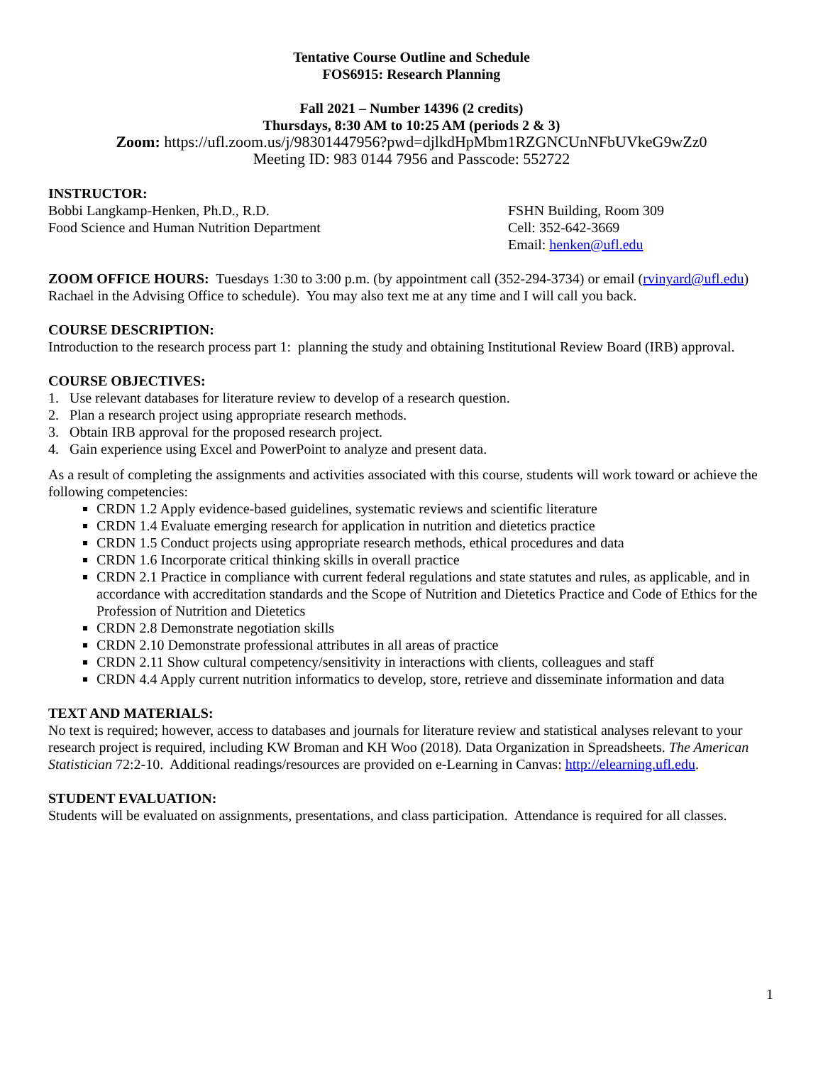Tentative Course Outline and Schedule
FOS6915: Research Planning
Fall 2021 – Number 14396 (2 credits)
Thursdays, 8:30 AM to 10:25 AM (periods 2 & 3)
Zoom: https://ufl.zoom.us/j/98301447956?pwd=djlkdHpMbm1RZGNCUnNFbUVkeG9wZz0
Meeting ID: 983 0144 7956 and Passcode: 552722
INSTRUCTOR:
Bobbi Langkamp-Henken, Ph.D., R.D.
Food Science and Human Nutrition Department
FSHN Building, Room 309
Cell: 352-642-3669
Email: henken@ufl.edu
ZOOM OFFICE HOURS: Tuesdays 1:30 to 3:00 p.m. (by appointment call (352-294-3734) or email (rvinyard@ufl.edu) Rachael in the Advising Office to schedule). You may also text me at any time and I will call you back.
COURSE DESCRIPTION:
Introduction to the research process part 1: planning the study and obtaining Institutional Review Board (IRB) approval.
COURSE OBJECTIVES:
1. Use relevant databases for literature review to develop of a research question.
2. Plan a research project using appropriate research methods.
3. Obtain IRB approval for the proposed research project.
4. Gain experience using Excel and PowerPoint to analyze and present data.
As a result of completing the assignments and activities associated with this course, students will work toward or achieve the following competencies:
CRDN 1.2 Apply evidence-based guidelines, systematic reviews and scientific literature
CRDN 1.4 Evaluate emerging research for application in nutrition and dietetics practice
CRDN 1.5 Conduct projects using appropriate research methods, ethical procedures and data
CRDN 1.6 Incorporate critical thinking skills in overall practice
CRDN 2.1 Practice in compliance with current federal regulations and state statutes and rules, as applicable, and in accordance with accreditation standards and the Scope of Nutrition and Dietetics Practice and Code of Ethics for the Profession of Nutrition and Dietetics
CRDN 2.8 Demonstrate negotiation skills
CRDN 2.10 Demonstrate professional attributes in all areas of practice
CRDN 2.11 Show cultural competency/sensitivity in interactions with clients, colleagues and staff
CRDN 4.4 Apply current nutrition informatics to develop, store, retrieve and disseminate information and data
TEXT AND MATERIALS:
No text is required; however, access to databases and journals for literature review and statistical analyses relevant to your research project is required, including KW Broman and KH Woo (2018). Data Organization in Spreadsheets. The American Statistician 72:2-10. Additional readings/resources are provided on e-Learning in Canvas: http://elearning.ufl.edu.
STUDENT EVALUATION:
Students will be evaluated on assignments, presentations, and class participation. Attendance is required for all classes.
1